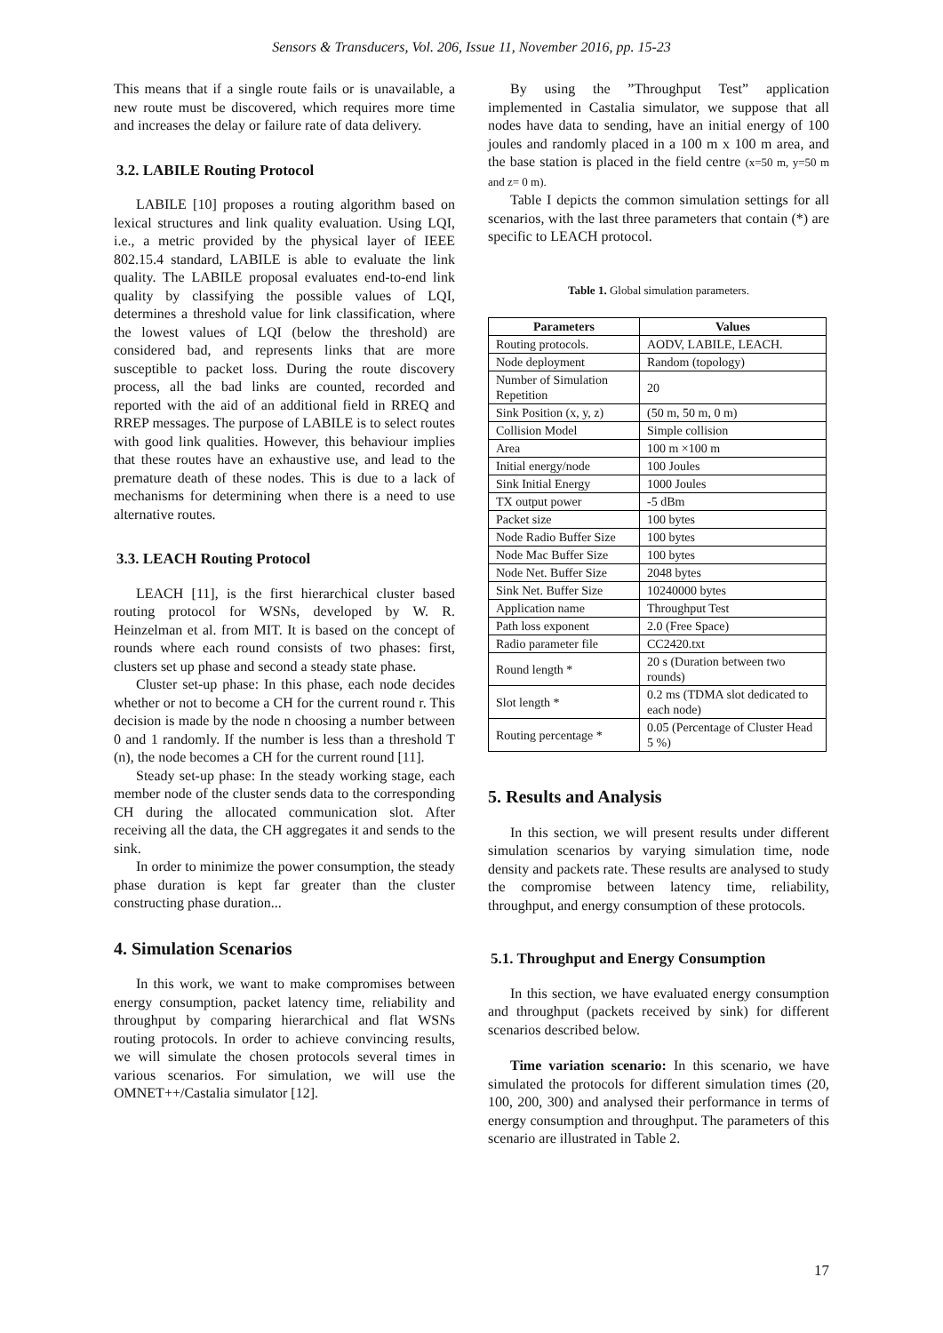Sensors & Transducers, Vol. 206, Issue 11, November 2016, pp. 15-23
This means that if a single route fails or is unavailable, a new route must be discovered, which requires more time and increases the delay or failure rate of data delivery.
3.2. LABILE Routing Protocol
LABILE [10] proposes a routing algorithm based on lexical structures and link quality evaluation. Using LQI, i.e., a metric provided by the physical layer of IEEE 802.15.4 standard, LABILE is able to evaluate the link quality. The LABILE proposal evaluates end-to-end link quality by classifying the possible values of LQI, determines a threshold value for link classification, where the lowest values of LQI (below the threshold) are considered bad, and represents links that are more susceptible to packet loss. During the route discovery process, all the bad links are counted, recorded and reported with the aid of an additional field in RREQ and RREP messages. The purpose of LABILE is to select routes with good link qualities. However, this behaviour implies that these routes have an exhaustive use, and lead to the premature death of these nodes. This is due to a lack of mechanisms for determining when there is a need to use alternative routes.
3.3. LEACH Routing Protocol
LEACH [11], is the first hierarchical cluster based routing protocol for WSNs, developed by W. R. Heinzelman et al. from MIT. It is based on the concept of rounds where each round consists of two phases: first, clusters set up phase and second a steady state phase.
Cluster set-up phase: In this phase, each node decides whether or not to become a CH for the current round r. This decision is made by the node n choosing a number between 0 and 1 randomly. If the number is less than a threshold T (n), the node becomes a CH for the current round [11].
Steady set-up phase: In the steady working stage, each member node of the cluster sends data to the corresponding CH during the allocated communication slot. After receiving all the data, the CH aggregates it and sends to the sink.
In order to minimize the power consumption, the steady phase duration is kept far greater than the cluster constructing phase duration...
4. Simulation Scenarios
In this work, we want to make compromises between energy consumption, packet latency time, reliability and throughput by comparing hierarchical and flat WSNs routing protocols. In order to achieve convincing results, we will simulate the chosen protocols several times in various scenarios. For simulation, we will use the OMNET++/Castalia simulator [12].
By using the ”Throughput Test” application implemented in Castalia simulator, we suppose that all nodes have data to sending, have an initial energy of 100 joules and randomly placed in a 100 m x 100 m area, and the base station is placed in the field centre (x=50 m, y=50 m and z= 0 m).
Table I depicts the common simulation settings for all scenarios, with the last three parameters that contain (*) are specific to LEACH protocol.
Table 1. Global simulation parameters.
| Parameters | Values |
| --- | --- |
| Routing protocols. | AODV, LABILE, LEACH. |
| Node deployment | Random (topology) |
| Number of Simulation Repetition | 20 |
| Sink Position (x, y, z) | (50 m, 50 m, 0 m) |
| Collision Model | Simple collision |
| Area | 100 m ×100 m |
| Initial energy/node | 100 Joules |
| Sink Initial Energy | 1000 Joules |
| TX output power | -5 dBm |
| Packet size | 100 bytes |
| Node Radio Buffer Size | 100 bytes |
| Node Mac Buffer Size | 100 bytes |
| Node Net. Buffer Size | 2048 bytes |
| Sink Net. Buffer Size | 10240000 bytes |
| Application name | Throughput Test |
| Path loss exponent | 2.0 (Free Space) |
| Radio parameter file | CC2420.txt |
| Round length * | 20 s (Duration between two rounds) |
| Slot length * | 0.2 ms (TDMA slot dedicated to each node) |
| Routing percentage * | 0.05 (Percentage of Cluster Head 5 %) |
5. Results and Analysis
In this section, we will present results under different simulation scenarios by varying simulation time, node density and packets rate. These results are analysed to study the compromise between latency time, reliability, throughput, and energy consumption of these protocols.
5.1. Throughput and Energy Consumption
In this section, we have evaluated energy consumption and throughput (packets received by sink) for different scenarios described below.
Time variation scenario: In this scenario, we have simulated the protocols for different simulation times (20, 100, 200, 300) and analysed their performance in terms of energy consumption and throughput. The parameters of this scenario are illustrated in Table 2.
17